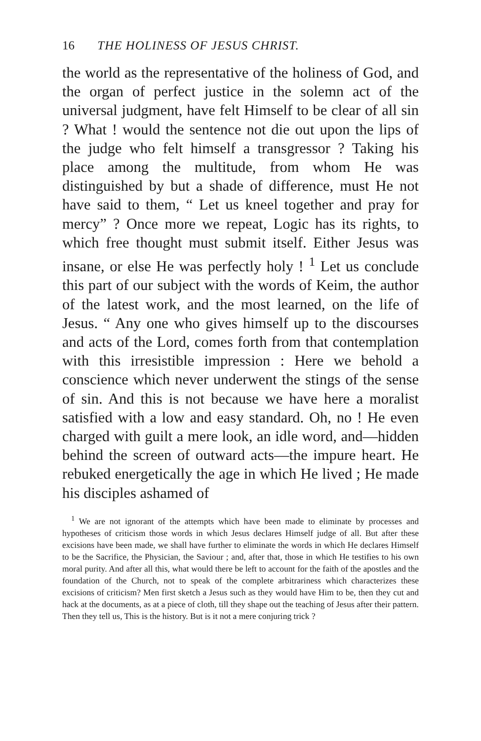16 THE HOLINESS OF JESUS CHRIST.
the world as the representative of the holiness of God, and the organ of perfect justice in the solemn act of the universal judgment, have felt Himself to be clear of all sin ? What ! would the sentence not die out upon the lips of the judge who felt himself a transgressor ? Taking his place among the multitude, from whom He was distinguished by but a shade of difference, must He not have said to them, “ Let us kneel together and pray for mercy” ? Once more we repeat, Logic has its rights, to which free thought must submit itself. Either Jesus was insane, or else He was perfectly holy ! <sup>1</sup> Let us conclude this part of our subject with the words of Keim, the author of the latest work, and the most learned, on the life of Jesus. “ Any one who gives himself up to the discourses and acts of the Lord, comes forth from that contemplation with this irresistible impression : Here we behold a conscience which never underwent the stings of the sense of sin. And this is not because we have here a moralist satisfied with a low and easy standard. Oh, no ! He even charged with guilt a mere look, an idle word, and—hidden behind the screen of outward acts—the impure heart. He rebuked energetically the age in which He lived ; He made his disciples ashamed of
<sup>1</sup> We are not ignorant of the attempts which have been made to eliminate by processes and hypotheses of criticism those words in which Jesus declares Himself judge of all. But after these excisions have been made, we shall have further to eliminate the words in which He declares Himself to be the Sacrifice, the Physician, the Saviour ; and, after that, those in which He testifies to his own moral purity. And after all this, what would there be left to account for the faith of the apostles and the foundation of the Church, not to speak of the complete arbitrariness which characterizes these excisions of criticism? Men first sketch a Jesus such as they would have Him to be, then they cut and hack at the documents, as at a piece of cloth, till they shape out the teaching of Jesus after their pattern. Then they tell us, This is the history. But is it not a mere conjuring trick ?